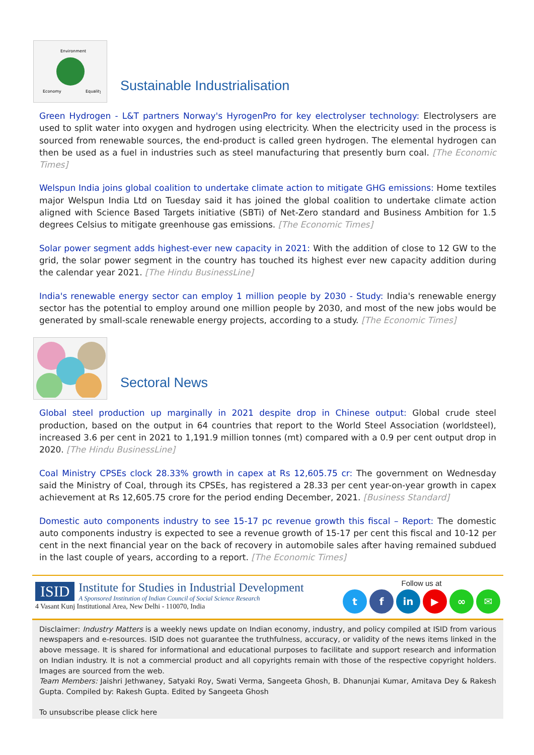Environment
Economy
Equality
Sustainable Industrialisation
Green Hydrogen - L&T partners Norway's HyrogenPro for key electrolyser technology: Electrolysers are used to split water into oxygen and hydrogen using electricity. When the electricity used in the process is sourced from renewable sources, the end-product is called green hydrogen. The elemental hydrogen can then be used as a fuel in industries such as steel manufacturing that presently burn coal. [The Economic Times]
Welspun India joins global coalition to undertake climate action to mitigate GHG emissions: Home textiles major Welspun India Ltd on Tuesday said it has joined the global coalition to undertake climate action aligned with Science Based Targets initiative (SBTi) of Net-Zero standard and Business Ambition for 1.5 degrees Celsius to mitigate greenhouse gas emissions. [The Economic Times]
Solar power segment adds highest-ever new capacity in 2021: With the addition of close to 12 GW to the grid, the solar power segment in the country has touched its highest ever new capacity addition during the calendar year 2021. [The Hindu BusinessLine]
India's renewable energy sector can employ 1 million people by 2030 - Study: India's renewable energy sector has the potential to employ around one million people by 2030, and most of the new jobs would be generated by small-scale renewable energy projects, according to a study. [The Economic Times]
Sectoral News
Global steel production up marginally in 2021 despite drop in Chinese output: Global crude steel production, based on the output in 64 countries that report to the World Steel Association (worldsteel), increased 3.6 per cent in 2021 to 1,191.9 million tonnes (mt) compared with a 0.9 per cent output drop in 2020. [The Hindu BusinessLine]
Coal Ministry CPSEs clock 28.33% growth in capex at Rs 12,605.75 cr: The government on Wednesday said the Ministry of Coal, through its CPSEs, has registered a 28.33 per cent year-on-year growth in capex achievement at Rs 12,605.75 crore for the period ending December, 2021. [Business Standard]
Domestic auto components industry to see 15-17 pc revenue growth this fiscal – Report: The domestic auto components industry is expected to see a revenue growth of 15-17 per cent this fiscal and 10-12 per cent in the next financial year on the back of recovery in automobile sales after having remained subdued in the last couple of years, according to a report. [The Economic Times]
ISID
Institute for Studies in Industrial Development
A Sponsored Institution of Indian Council of Social Science Research
4 Vasant Kunj Institutional Area, New Delhi - 110070, India
Follow us at
tf in ▶ ∞ ✉
Disclaimer: Industry Matters is a weekly news update on Indian economy, industry, and policy compiled at ISID from various newspapers and e-resources. ISID does not guarantee the truthfulness, accuracy, or validity of the news items linked in the above message. It is shared for informational and educational purposes to facilitate and support research and information on Indian industry. It is not a commercial product and all copyrights remain with those of the respective copyright holders. Images are sourced from the web.
Team Members: Jaishri Jethwaney, Satyaki Roy, Swati Verma, Sangeeta Ghosh, B. Dhanunjai Kumar, Amitava Dey & Rakesh Gupta. Compiled by: Rakesh Gupta. Edited by Sangeeta Ghosh
To unsubscribe please click here